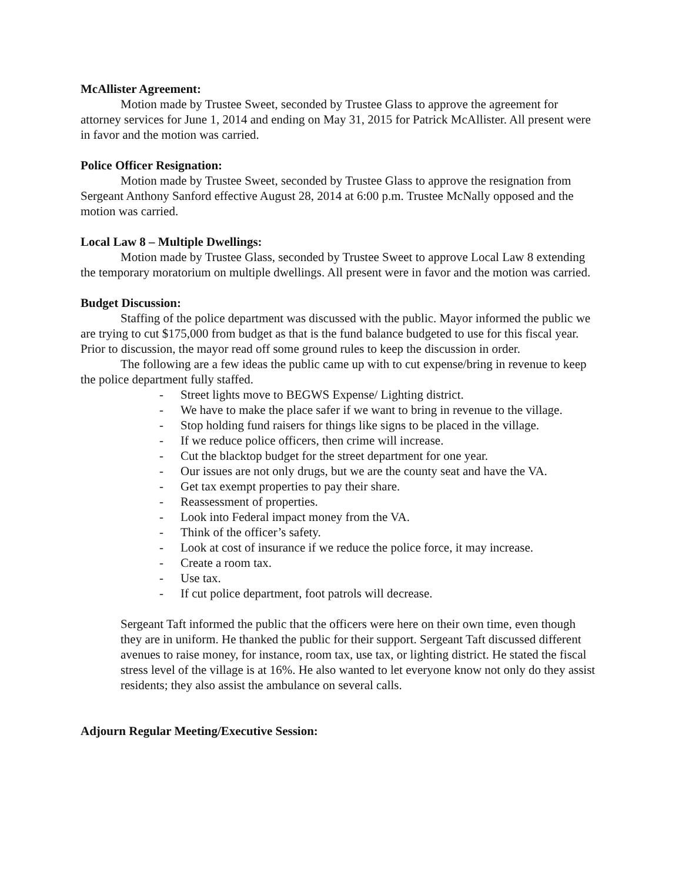McAllister Agreement:
Motion made by Trustee Sweet, seconded by Trustee Glass to approve the agreement for attorney services for June 1, 2014 and ending on May 31, 2015 for Patrick McAllister. All present were in favor and the motion was carried.
Police Officer Resignation:
Motion made by Trustee Sweet, seconded by Trustee Glass to approve the resignation from Sergeant Anthony Sanford effective August 28, 2014 at 6:00 p.m. Trustee McNally opposed and the motion was carried.
Local Law 8 – Multiple Dwellings:
Motion made by Trustee Glass, seconded by Trustee Sweet to approve Local Law 8 extending the temporary moratorium on multiple dwellings. All present were in favor and the motion was carried.
Budget Discussion:
Staffing of the police department was discussed with the public. Mayor informed the public we are trying to cut $175,000 from budget as that is the fund balance budgeted to use for this fiscal year. Prior to discussion, the mayor read off some ground rules to keep the discussion in order.
The following are a few ideas the public came up with to cut expense/bring in revenue to keep the police department fully staffed.
- Street lights move to BEGWS Expense/ Lighting district.
- We have to make the place safer if we want to bring in revenue to the village.
- Stop holding fund raisers for things like signs to be placed in the village.
- If we reduce police officers, then crime will increase.
- Cut the blacktop budget for the street department for one year.
- Our issues are not only drugs, but we are the county seat and have the VA.
- Get tax exempt properties to pay their share.
- Reassessment of properties.
- Look into Federal impact money from the VA.
- Think of the officer’s safety.
- Look at cost of insurance if we reduce the police force, it may increase.
- Create a room tax.
- Use tax.
- If cut police department, foot patrols will decrease.
Sergeant Taft informed the public that the officers were here on their own time, even though they are in uniform. He thanked the public for their support. Sergeant Taft discussed different avenues to raise money, for instance, room tax, use tax, or lighting district. He stated the fiscal stress level of the village is at 16%. He also wanted to let everyone know not only do they assist residents; they also assist the ambulance on several calls.
Adjourn Regular Meeting/Executive Session: